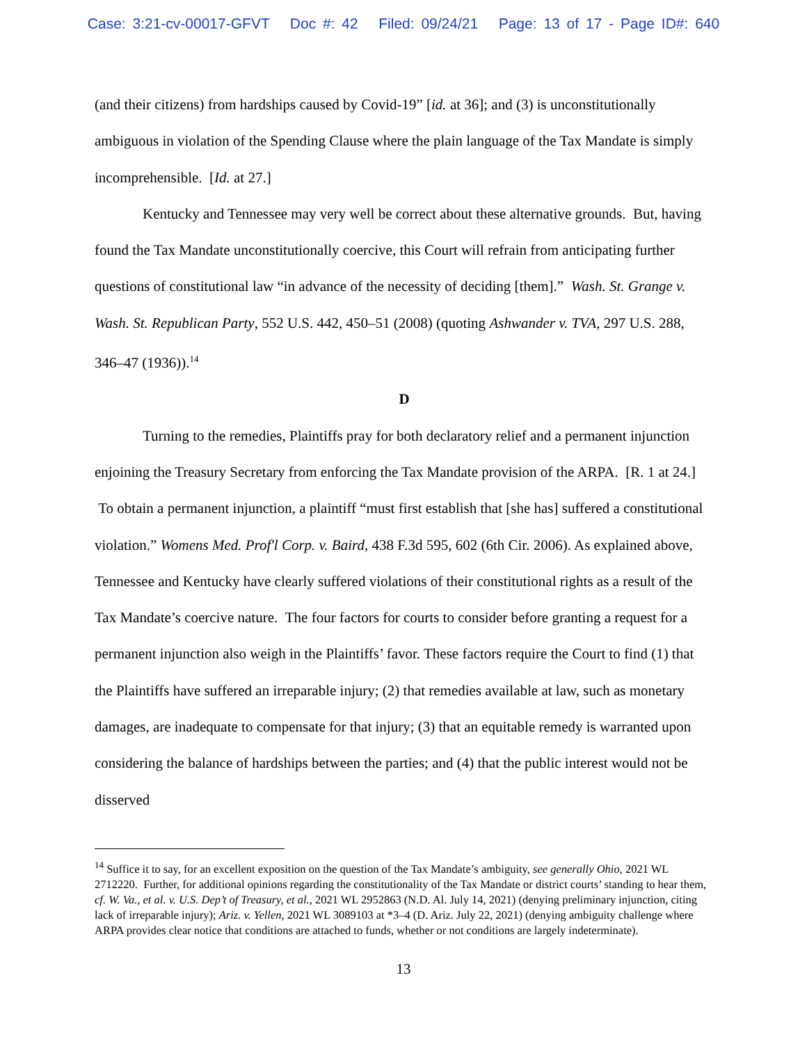Case: 3:21-cv-00017-GFVT Doc #: 42 Filed: 09/24/21 Page: 13 of 17 - Page ID#: 640
(and their citizens) from hardships caused by Covid-19” [id. at 36]; and (3) is unconstitutionally ambiguous in violation of the Spending Clause where the plain language of the Tax Mandate is simply incomprehensible. [Id. at 27.]
Kentucky and Tennessee may very well be correct about these alternative grounds. But, having found the Tax Mandate unconstitutionally coercive, this Court will refrain from anticipating further questions of constitutional law “in advance of the necessity of deciding [them].” Wash. St. Grange v. Wash. St. Republican Party, 552 U.S. 442, 450–51 (2008) (quoting Ashwander v. TVA, 297 U.S. 288, 346–47 (1936)).<sup>14</sup>
D
Turning to the remedies, Plaintiffs pray for both declaratory relief and a permanent injunction enjoining the Treasury Secretary from enforcing the Tax Mandate provision of the ARPA. [R. 1 at 24.] To obtain a permanent injunction, a plaintiff “must first establish that [she has] suffered a constitutional violation.” Womens Med. Prof'l Corp. v. Baird, 438 F.3d 595, 602 (6th Cir. 2006). As explained above, Tennessee and Kentucky have clearly suffered violations of their constitutional rights as a result of the Tax Mandate’s coercive nature. The four factors for courts to consider before granting a request for a permanent injunction also weigh in the Plaintiffs’ favor. These factors require the Court to find (1) that the Plaintiffs have suffered an irreparable injury; (2) that remedies available at law, such as monetary damages, are inadequate to compensate for that injury; (3) that an equitable remedy is warranted upon considering the balance of hardships between the parties; and (4) that the public interest would not be disserved
<sup>14</sup> Suffice it to say, for an excellent exposition on the question of the Tax Mandate’s ambiguity, see generally Ohio, 2021 WL 2712220. Further, for additional opinions regarding the constitutionality of the Tax Mandate or district courts’ standing to hear them, cf. W. Va., et al. v. U.S. Dep’t of Treasury, et al., 2021 WL 2952863 (N.D. Al. July 14, 2021) (denying preliminary injunction, citing lack of irreparable injury); Ariz. v. Yellen, 2021 WL 3089103 at *3–4 (D. Ariz. July 22, 2021) (denying ambiguity challenge where ARPA provides clear notice that conditions are attached to funds, whether or not conditions are largely indeterminate).
13